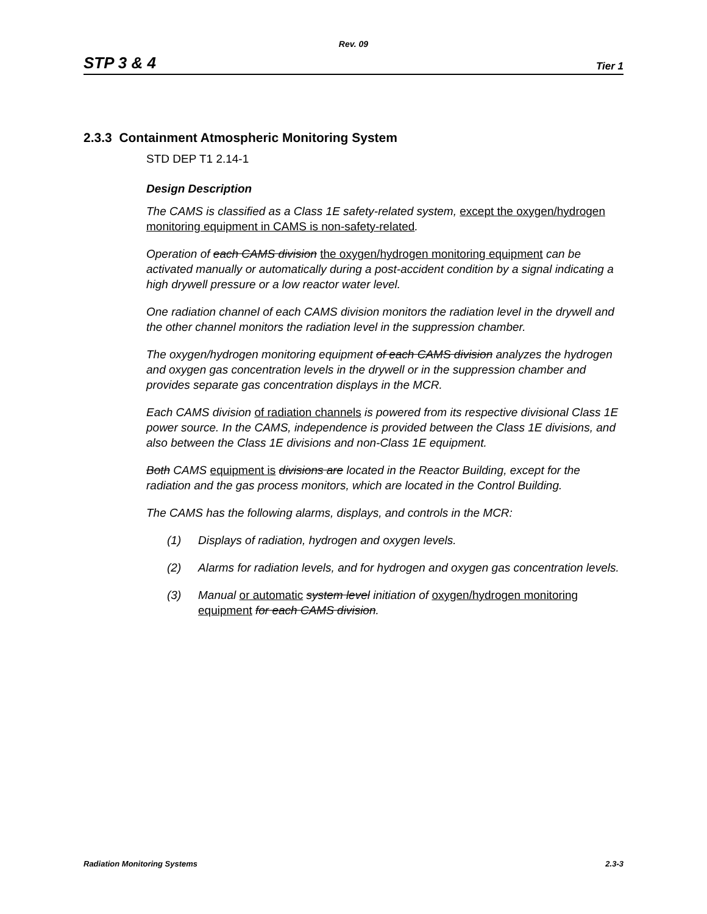Rev. 09
STP 3 & 4 Tier 1
2.3.3 Containment Atmospheric Monitoring System
STD DEP T1 2.14-1
Design Description
The CAMS is classified as a Class 1E safety-related system, except the oxygen/hydrogen monitoring equipment in CAMS is non-safety-related.
Operation of each CAMS division the oxygen/hydrogen monitoring equipment can be activated manually or automatically during a post-accident condition by a signal indicating a high drywell pressure or a low reactor water level.
One radiation channel of each CAMS division monitors the radiation level in the drywell and the other channel monitors the radiation level in the suppression chamber.
The oxygen/hydrogen monitoring equipment of each CAMS division analyzes the hydrogen and oxygen gas concentration levels in the drywell or in the suppression chamber and provides separate gas concentration displays in the MCR.
Each CAMS division of radiation channels is powered from its respective divisional Class 1E power source. In the CAMS, independence is provided between the Class 1E divisions, and also between the Class 1E divisions and non-Class 1E equipment.
Both CAMS equipment is divisions are located in the Reactor Building, except for the radiation and the gas process monitors, which are located in the Control Building.
The CAMS has the following alarms, displays, and controls in the MCR:
(1) Displays of radiation, hydrogen and oxygen levels.
(2) Alarms for radiation levels, and for hydrogen and oxygen gas concentration levels.
(3) Manual or automatic system level initiation of oxygen/hydrogen monitoring equipment for each CAMS division.
Radiation Monitoring Systems 2.3-3